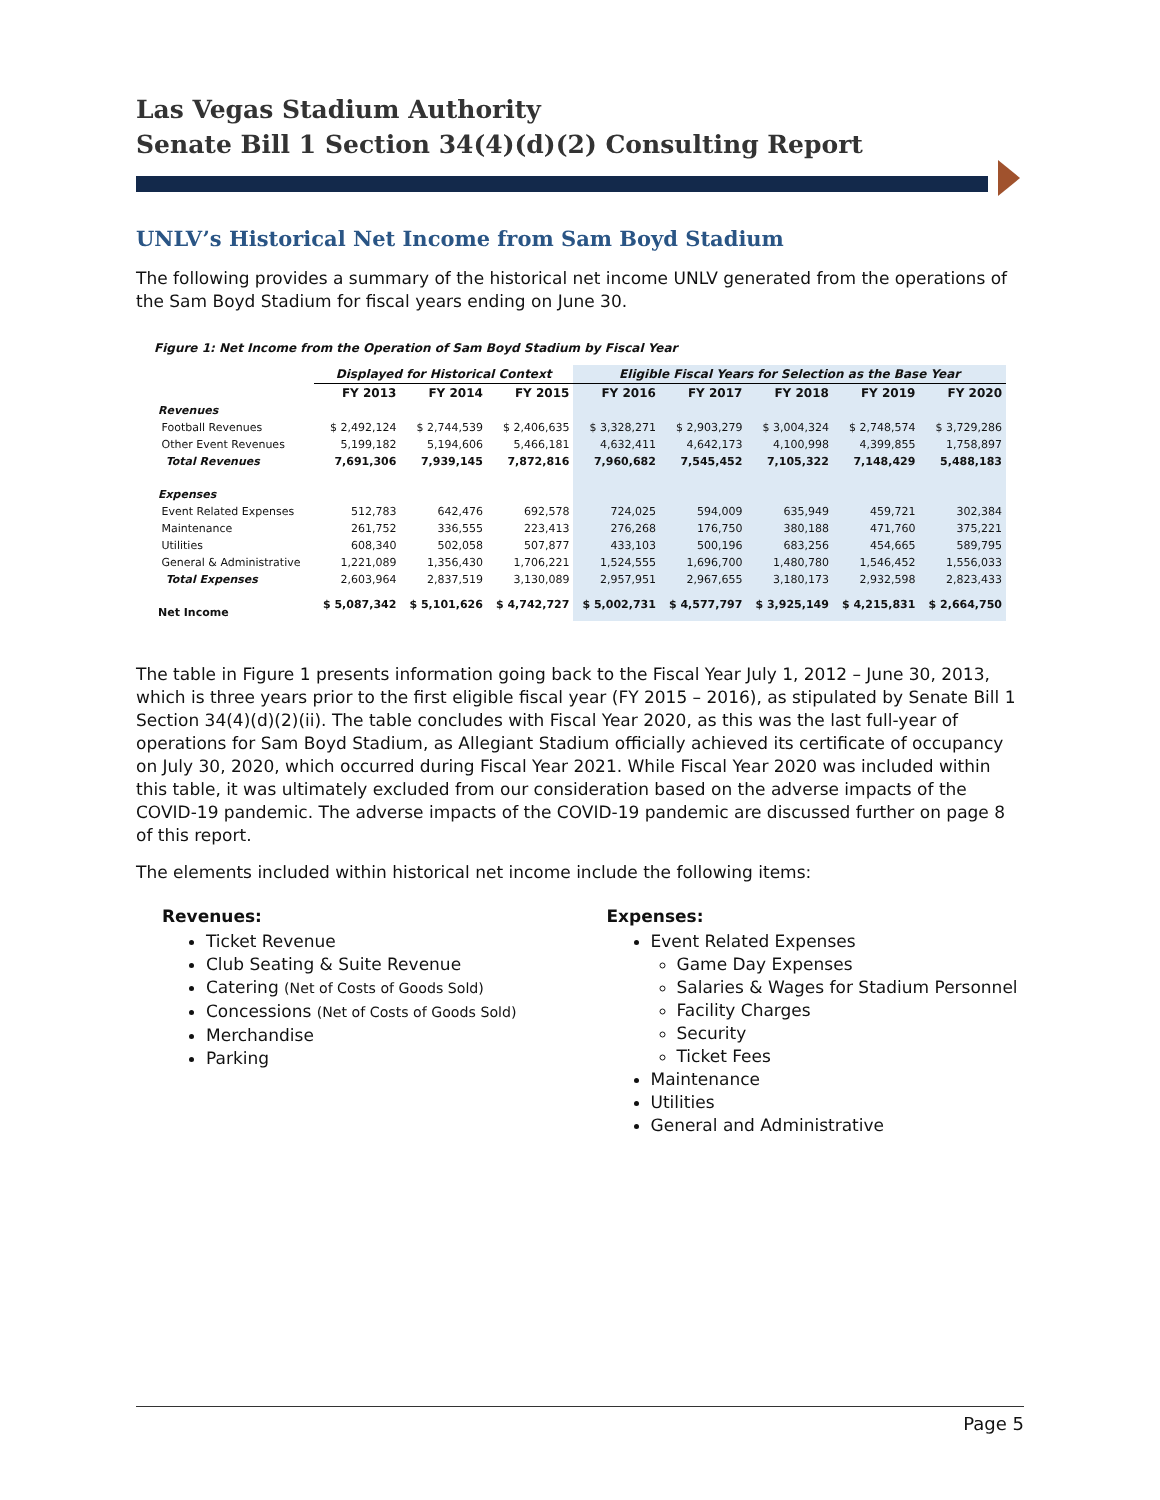Las Vegas Stadium Authority
Senate Bill 1 Section 34(4)(d)(2) Consulting Report
UNLV’s Historical Net Income from Sam Boyd Stadium
The following provides a summary of the historical net income UNLV generated from the operations of the Sam Boyd Stadium for fiscal years ending on June 30.
Figure 1: Net Income from the Operation of Sam Boyd Stadium by Fiscal Year
| | Displayed for Historical Context | | | Eligible Fiscal Years for Selection as the Base Year | | | | |
| --- | --- | --- | --- | --- | --- | --- | --- | --- |
| | FY 2013 | FY 2014 | FY 2015 | FY 2016 | FY 2017 | FY 2018 | FY 2019 | FY 2020 |
| Revenues | | | | | | | | |
| Football Revenues | $ 2,492,124 | $ 2,744,539 | $ 2,406,635 | $ 3,328,271 | $ 2,903,279 | $ 3,004,324 | $ 2,748,574 | $ 3,729,286 |
| Other Event Revenues | 5,199,182 | 5,194,606 | 5,466,181 | 4,632,411 | 4,642,173 | 4,100,998 | 4,399,855 | 1,758,897 |
| Total Revenues | 7,691,306 | 7,939,145 | 7,872,816 | 7,960,682 | 7,545,452 | 7,105,322 | 7,148,429 | 5,488,183 |
| Expenses | | | | | | | | |
| Event Related Expenses | 512,783 | 642,476 | 692,578 | 724,025 | 594,009 | 635,949 | 459,721 | 302,384 |
| Maintenance | 261,752 | 336,555 | 223,413 | 276,268 | 176,750 | 380,188 | 471,760 | 375,221 |
| Utilities | 608,340 | 502,058 | 507,877 | 433,103 | 500,196 | 683,256 | 454,665 | 589,795 |
| General & Administrative | 1,221,089 | 1,356,430 | 1,706,221 | 1,524,555 | 1,696,700 | 1,480,780 | 1,546,452 | 1,556,033 |
| Total Expenses | 2,603,964 | 2,837,519 | 3,130,089 | 2,957,951 | 2,967,655 | 3,180,173 | 2,932,598 | 2,823,433 |
| Net Income | $ 5,087,342 | $ 5,101,626 | $ 4,742,727 | $ 5,002,731 | $ 4,577,797 | $ 3,925,149 | $ 4,215,831 | $ 2,664,750 |
The table in Figure 1 presents information going back to the Fiscal Year July 1, 2012 – June 30, 2013, which is three years prior to the first eligible fiscal year (FY 2015 – 2016), as stipulated by Senate Bill 1 Section 34(4)(d)(2)(ii). The table concludes with Fiscal Year 2020, as this was the last full-year of operations for Sam Boyd Stadium, as Allegiant Stadium officially achieved its certificate of occupancy on July 30, 2020, which occurred during Fiscal Year 2021. While Fiscal Year 2020 was included within this table, it was ultimately excluded from our consideration based on the adverse impacts of the COVID-19 pandemic. The adverse impacts of the COVID-19 pandemic are discussed further on page 8 of this report.
The elements included within historical net income include the following items:
Revenues:
Ticket Revenue
Club Seating & Suite Revenue
Catering (Net of Costs of Goods Sold)
Concessions (Net of Costs of Goods Sold)
Merchandise
Parking
Expenses:
Event Related Expenses
Game Day Expenses
Salaries & Wages for Stadium Personnel
Facility Charges
Security
Ticket Fees
Maintenance
Utilities
General and Administrative
Page 5